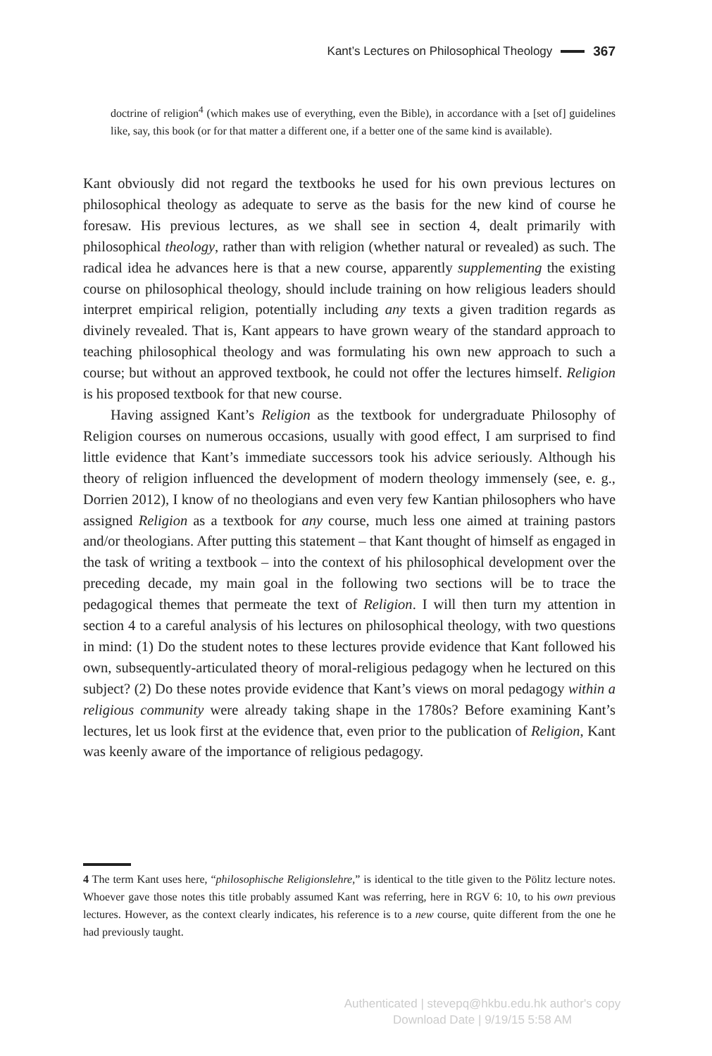Kant’s Lectures on Philosophical Theology 367
doctrine of religion<sup>4</sup> (which makes use of everything, even the Bible), in accordance with a [set of] guidelines like, say, this book (or for that matter a different one, if a better one of the same kind is available).
Kant obviously did not regard the textbooks he used for his own previous lectures on philosophical theology as adequate to serve as the basis for the new kind of course he foresaw. His previous lectures, as we shall see in section 4, dealt primarily with philosophical theology, rather than with religion (whether natural or revealed) as such. The radical idea he advances here is that a new course, apparently supplementing the existing course on philosophical theology, should include training on how religious leaders should interpret empirical religion, potentially including any texts a given tradition regards as divinely revealed. That is, Kant appears to have grown weary of the standard approach to teaching philosophical theology and was formulating his own new approach to such a course; but without an approved textbook, he could not offer the lectures himself. Religion is his proposed textbook for that new course.
Having assigned Kant’s Religion as the textbook for undergraduate Philosophy of Religion courses on numerous occasions, usually with good effect, I am surprised to find little evidence that Kant’s immediate successors took his advice seriously. Although his theory of religion influenced the development of modern theology immensely (see, e. g., Dorrien 2012), I know of no theologians and even very few Kantian philosophers who have assigned Religion as a textbook for any course, much less one aimed at training pastors and/or theologians. After putting this statement – that Kant thought of himself as engaged in the task of writing a textbook – into the context of his philosophical development over the preceding decade, my main goal in the following two sections will be to trace the pedagogical themes that permeate the text of Religion. I will then turn my attention in section 4 to a careful analysis of his lectures on philosophical theology, with two questions in mind: (1) Do the student notes to these lectures provide evidence that Kant followed his own, subsequently-articulated theory of moral-religious pedagogy when he lectured on this subject? (2) Do these notes provide evidence that Kant’s views on moral pedagogy within a religious community were already taking shape in the 1780s? Before examining Kant’s lectures, let us look first at the evidence that, even prior to the publication of Religion, Kant was keenly aware of the importance of religious pedagogy.
4 The term Kant uses here, “philosophische Religionslehre,” is identical to the title given to the Pölitz lecture notes. Whoever gave those notes this title probably assumed Kant was referring, here in RGV 6: 10, to his own previous lectures. However, as the context clearly indicates, his reference is to a new course, quite different from the one he had previously taught.
Authenticated | stevepq@hkbu.edu.hk author's copy
Download Date | 9/19/15 5:58 AM